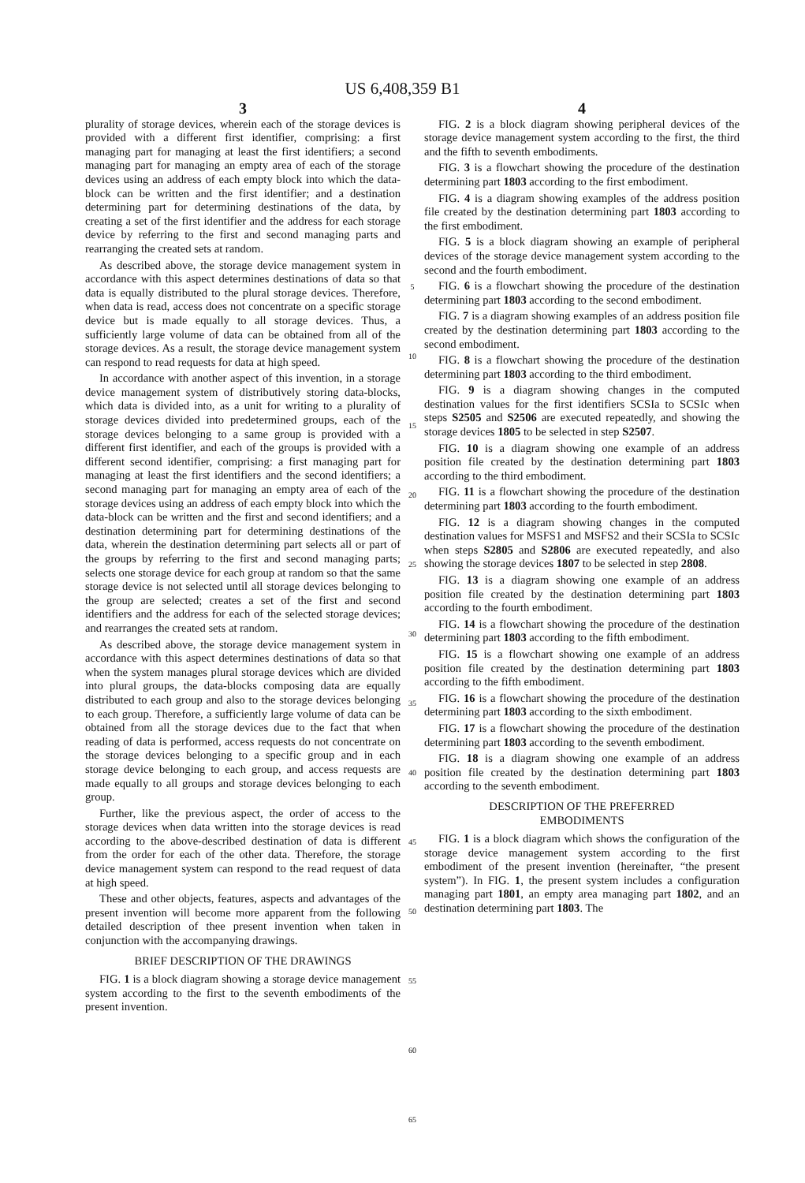US 6,408,359 B1
3
plurality of storage devices, wherein each of the storage devices is provided with a different first identifier, comprising: a first managing part for managing at least the first identifiers; a second managing part for managing an empty area of each of the storage devices using an address of each empty block into which the data-block can be written and the first identifier; and a destination determining part for determining destinations of the data, by creating a set of the first identifier and the address for each storage device by referring to the first and second managing parts and rearranging the created sets at random.
As described above, the storage device management system in accordance with this aspect determines destinations of data so that data is equally distributed to the plural storage devices. Therefore, when data is read, access does not concentrate on a specific storage device but is made equally to all storage devices. Thus, a sufficiently large volume of data can be obtained from all of the storage devices. As a result, the storage device management system can respond to read requests for data at high speed.
In accordance with another aspect of this invention, in a storage device management system of distributively storing data-blocks, which data is divided into, as a unit for writing to a plurality of storage devices divided into predetermined groups, each of the storage devices belonging to a same group is provided with a different first identifier, and each of the groups is provided with a different second identifier, comprising: a first managing part for managing at least the first identifiers and the second identifiers; a second managing part for managing an empty area of each of the storage devices using an address of each empty block into which the data-block can be written and the first and second identifiers; and a destination determining part for determining destinations of the data, wherein the destination determining part selects all or part of the groups by referring to the first and second managing parts; selects one storage device for each group at random so that the same storage device is not selected until all storage devices belonging to the group are selected; creates a set of the first and second identifiers and the address for each of the selected storage devices; and rearranges the created sets at random.
As described above, the storage device management system in accordance with this aspect determines destinations of data so that when the system manages plural storage devices which are divided into plural groups, the data-blocks composing data are equally distributed to each group and also to the storage devices belonging to each group. Therefore, a sufficiently large volume of data can be obtained from all the storage devices due to the fact that when reading of data is performed, access requests do not concentrate on the storage devices belonging to a specific group and in each storage device belonging to each group, and access requests are made equally to all groups and storage devices belonging to each group.
Further, like the previous aspect, the order of access to the storage devices when data written into the storage devices is read according to the above-described destination of data is different from the order for each of the other data. Therefore, the storage device management system can respond to the read request of data at high speed.
These and other objects, features, aspects and advantages of the present invention will become more apparent from the following detailed description of thee present invention when taken in conjunction with the accompanying drawings.
BRIEF DESCRIPTION OF THE DRAWINGS
FIG. 1 is a block diagram showing a storage device management system according to the first to the seventh embodiments of the present invention.
5
10
15
20
25
30
35
40
45
50
55
60
65
4
FIG. 2 is a block diagram showing peripheral devices of the storage device management system according to the first, the third and the fifth to seventh embodiments.
FIG. 3 is a flowchart showing the procedure of the destination determining part 1803 according to the first embodiment.
FIG. 4 is a diagram showing examples of the address position file created by the destination determining part 1803 according to the first embodiment.
FIG. 5 is a block diagram showing an example of peripheral devices of the storage device management system according to the second and the fourth embodiment.
FIG. 6 is a flowchart showing the procedure of the destination determining part 1803 according to the second embodiment.
FIG. 7 is a diagram showing examples of an address position file created by the destination determining part 1803 according to the second embodiment.
FIG. 8 is a flowchart showing the procedure of the destination determining part 1803 according to the third embodiment.
FIG. 9 is a diagram showing changes in the computed destination values for the first identifiers SCSIa to SCSIc when steps S2505 and S2506 are executed repeatedly, and showing the storage devices 1805 to be selected in step S2507.
FIG. 10 is a diagram showing one example of an address position file created by the destination determining part 1803 according to the third embodiment.
FIG. 11 is a flowchart showing the procedure of the destination determining part 1803 according to the fourth embodiment.
FIG. 12 is a diagram showing changes in the computed destination values for MSFS1 and MSFS2 and their SCSIa to SCSIc when steps S2805 and S2806 are executed repeatedly, and also showing the storage devices 1807 to be selected in step 2808.
FIG. 13 is a diagram showing one example of an address position file created by the destination determining part 1803 according to the fourth embodiment.
FIG. 14 is a flowchart showing the procedure of the destination determining part 1803 according to the fifth embodiment.
FIG. 15 is a flowchart showing one example of an address position file created by the destination determining part 1803 according to the fifth embodiment.
FIG. 16 is a flowchart showing the procedure of the destination determining part 1803 according to the sixth embodiment.
FIG. 17 is a flowchart showing the procedure of the destination determining part 1803 according to the seventh embodiment.
FIG. 18 is a diagram showing one example of an address position file created by the destination determining part 1803 according to the seventh embodiment.
DESCRIPTION OF THE PREFERRED
EMBODIMENTS
FIG. 1 is a block diagram which shows the configuration of the storage device management system according to the first embodiment of the present invention (hereinafter, “the present system”). In FIG. 1, the present system includes a configuration managing part 1801, an empty area managing part 1802, and an destination determining part 1803. The